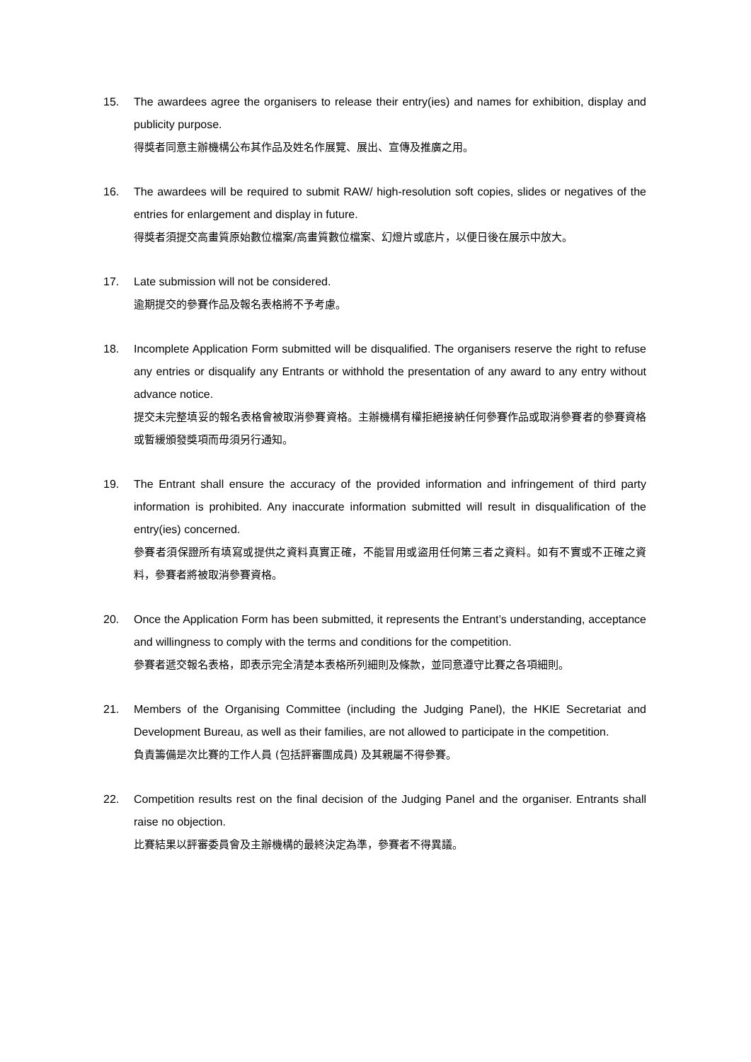15. The awardees agree the organisers to release their entry(ies) and names for exhibition, display and publicity purpose.
得獎者同意主辦機構公布其作品及姓名作展覽、展出、宣傳及推廣之用。
16. The awardees will be required to submit RAW/ high-resolution soft copies, slides or negatives of the entries for enlargement and display in future.
得獎者須提交高畫質原始數位檔案/高畫質數位檔案、幻燈片或底片，以便日後在展示中放大。
17. Late submission will not be considered.
逾期提交的參賽作品及報名表格將不予考慮。
18. Incomplete Application Form submitted will be disqualified. The organisers reserve the right to refuse any entries or disqualify any Entrants or withhold the presentation of any award to any entry without advance notice.
提交未完整填妥的報名表格會被取消參賽資格。主辦機構有權拒絕接納任何參賽作品或取消參賽者的參賽資格或暫緩頒發獎項而毋須另行通知。
19. The Entrant shall ensure the accuracy of the provided information and infringement of third party information is prohibited. Any inaccurate information submitted will result in disqualification of the entry(ies) concerned.
參賽者須保證所有填寫或提供之資料真實正確，不能冒用或盜用任何第三者之資料。如有不實或不正確之資料，參賽者將被取消參賽資格。
20. Once the Application Form has been submitted, it represents the Entrant’s understanding, acceptance and willingness to comply with the terms and conditions for the competition.
參賽者遞交報名表格，即表示完全清楚本表格所列細則及條款，並同意遵守比賽之各項細則。
21. Members of the Organising Committee (including the Judging Panel), the HKIE Secretariat and Development Bureau, as well as their families, are not allowed to participate in the competition.
負責籌備是次比賽的工作人員 (包括評審團成員) 及其親屬不得參賽。
22. Competition results rest on the final decision of the Judging Panel and the organiser. Entrants shall raise no objection.
比賽結果以評審委員會及主辦機構的最終決定為準，參賽者不得異議。